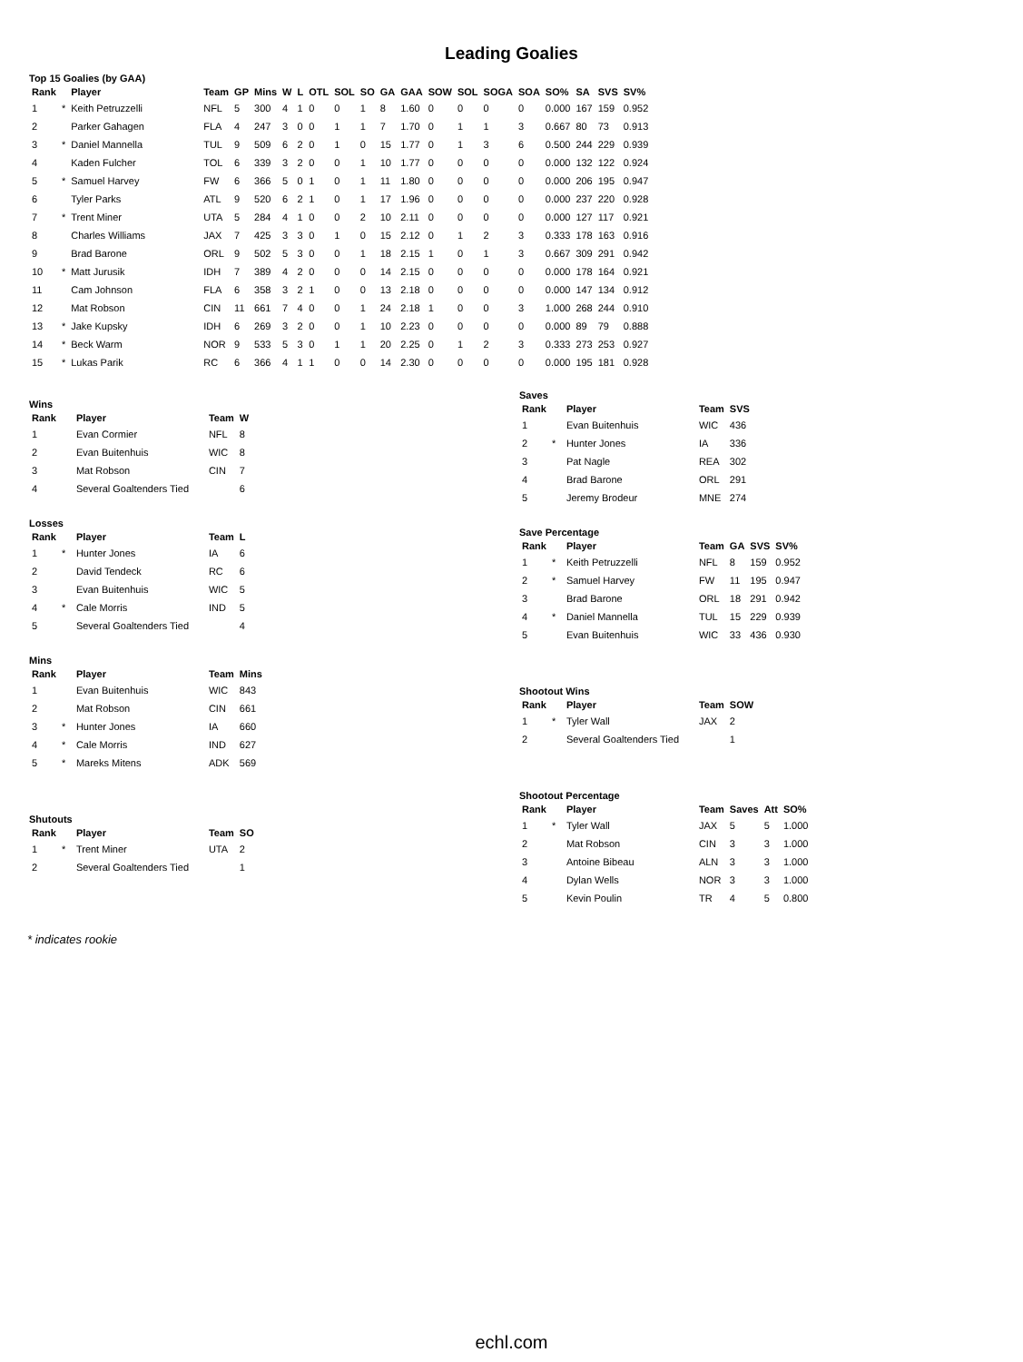Leading Goalies
Top 15 Goalies (by GAA)
| Rank | | Player | Team | GP | Mins | W | L | OTL | SOL | SO | GA | GAA | SOW | SOL | SOGA | SOA | SO% | SA | SVS | SV% |
| --- | --- | --- | --- | --- | --- | --- | --- | --- | --- | --- | --- | --- | --- | --- | --- | --- | --- | --- | --- | --- |
| 1 | * | Keith Petruzzelli | NFL | 5 | 300 | 4 | 1 | 0 | 0 | 1 | 8 | 1.60 | 0 | 0 | 0 | 0 | 0.000 | 167 | 159 | 0.952 |
| 2 | | Parker Gahagen | FLA | 4 | 247 | 3 | 0 | 0 | 1 | 1 | 7 | 1.70 | 0 | 1 | 1 | 3 | 0.667 | 80 | 73 | 0.913 |
| 3 | * | Daniel Mannella | TUL | 9 | 509 | 6 | 2 | 0 | 1 | 0 | 15 | 1.77 | 0 | 1 | 3 | 6 | 0.500 | 244 | 229 | 0.939 |
| 4 | | Kaden Fulcher | TOL | 6 | 339 | 3 | 2 | 0 | 0 | 1 | 10 | 1.77 | 0 | 0 | 0 | 0 | 0.000 | 132 | 122 | 0.924 |
| 5 | * | Samuel Harvey | FW | 6 | 366 | 5 | 0 | 1 | 0 | 1 | 11 | 1.80 | 0 | 0 | 0 | 0 | 0.000 | 206 | 195 | 0.947 |
| 6 | | Tyler Parks | ATL | 9 | 520 | 6 | 2 | 1 | 0 | 1 | 17 | 1.96 | 0 | 0 | 0 | 0 | 0.000 | 237 | 220 | 0.928 |
| 7 | * | Trent Miner | UTA | 5 | 284 | 4 | 1 | 0 | 0 | 2 | 10 | 2.11 | 0 | 0 | 0 | 0 | 0.000 | 127 | 117 | 0.921 |
| 8 | | Charles Williams | JAX | 7 | 425 | 3 | 3 | 0 | 1 | 0 | 15 | 2.12 | 0 | 1 | 2 | 3 | 0.333 | 178 | 163 | 0.916 |
| 9 | | Brad Barone | ORL | 9 | 502 | 5 | 3 | 0 | 0 | 1 | 18 | 2.15 | 1 | 0 | 1 | 3 | 0.667 | 309 | 291 | 0.942 |
| 10 | * | Matt Jurusik | IDH | 7 | 389 | 4 | 2 | 0 | 0 | 0 | 14 | 2.15 | 0 | 0 | 0 | 0 | 0.000 | 178 | 164 | 0.921 |
| 11 | | Cam Johnson | FLA | 6 | 358 | 3 | 2 | 1 | 0 | 0 | 13 | 2.18 | 0 | 0 | 0 | 0 | 0.000 | 147 | 134 | 0.912 |
| 12 | | Mat Robson | CIN | 11 | 661 | 7 | 4 | 0 | 0 | 1 | 24 | 2.18 | 1 | 0 | 0 | 3 | 1.000 | 268 | 244 | 0.910 |
| 13 | * | Jake Kupsky | IDH | 6 | 269 | 3 | 2 | 0 | 0 | 1 | 10 | 2.23 | 0 | 0 | 0 | 0 | 0.000 | 89 | 79 | 0.888 |
| 14 | * | Beck Warm | NOR | 9 | 533 | 5 | 3 | 0 | 1 | 1 | 20 | 2.25 | 0 | 1 | 2 | 3 | 0.333 | 273 | 253 | 0.927 |
| 15 | * | Lukas Parik | RC | 6 | 366 | 4 | 1 | 1 | 0 | 0 | 14 | 2.30 | 0 | 0 | 0 | 0 | 0.000 | 195 | 181 | 0.928 |
Wins
| Rank | | Player | Team | W |
| --- | --- | --- | --- | --- |
| 1 | | Evan Cormier | NFL | 8 |
| 2 | | Evan Buitenhuis | WIC | 8 |
| 3 | | Mat Robson | CIN | 7 |
| 4 | | Several Goaltenders Tied | | 6 |
Losses
| Rank | | Player | Team | L |
| --- | --- | --- | --- | --- |
| 1 | * | Hunter Jones | IA | 6 |
| 2 | | David Tendeck | RC | 6 |
| 3 | | Evan Buitenhuis | WIC | 5 |
| 4 | * | Cale Morris | IND | 5 |
| 5 | | Several Goaltenders Tied | | 4 |
Mins
| Rank | | Player | Team | Mins |
| --- | --- | --- | --- | --- |
| 1 | | Evan Buitenhuis | WIC | 843 |
| 2 | | Mat Robson | CIN | 661 |
| 3 | * | Hunter Jones | IA | 660 |
| 4 | * | Cale Morris | IND | 627 |
| 5 | * | Mareks Mitens | ADK | 569 |
Shutouts
| Rank | | Player | Team | SO |
| --- | --- | --- | --- | --- |
| 1 | * | Trent Miner | UTA | 2 |
| 2 | | Several Goaltenders Tied | | 1 |
Saves
| Rank | | Player | Team | SVS |
| --- | --- | --- | --- | --- |
| 1 | | Evan Buitenhuis | WIC | 436 |
| 2 | * | Hunter Jones | IA | 336 |
| 3 | | Pat Nagle | REA | 302 |
| 4 | | Brad Barone | ORL | 291 |
| 5 | | Jeremy Brodeur | MNE | 274 |
Save Percentage
| Rank | | Player | Team | GA | SVS | SV% |
| --- | --- | --- | --- | --- | --- | --- |
| 1 | * | Keith Petruzzelli | NFL | 8 | 159 | 0.952 |
| 2 | * | Samuel Harvey | FW | 11 | 195 | 0.947 |
| 3 | | Brad Barone | ORL | 18 | 291 | 0.942 |
| 4 | * | Daniel Mannella | TUL | 15 | 229 | 0.939 |
| 5 | | Evan Buitenhuis | WIC | 33 | 436 | 0.930 |
Shootout Wins
| Rank | | Player | Team | SOW |
| --- | --- | --- | --- | --- |
| 1 | * | Tyler Wall | JAX | 2 |
| 2 | | Several Goaltenders Tied | | 1 |
Shootout Percentage
| Rank | | Player | Team | Saves | Att | SO% |
| --- | --- | --- | --- | --- | --- | --- |
| 1 | * | Tyler Wall | JAX | 5 | 5 | 1.000 |
| 2 | | Mat Robson | CIN | 3 | 3 | 1.000 |
| 3 | | Antoine Bibeau | ALN | 3 | 3 | 1.000 |
| 4 | | Dylan Wells | NOR | 3 | 3 | 1.000 |
| 5 | | Kevin Poulin | TR | 4 | 5 | 0.800 |
* indicates rookie
echl.com